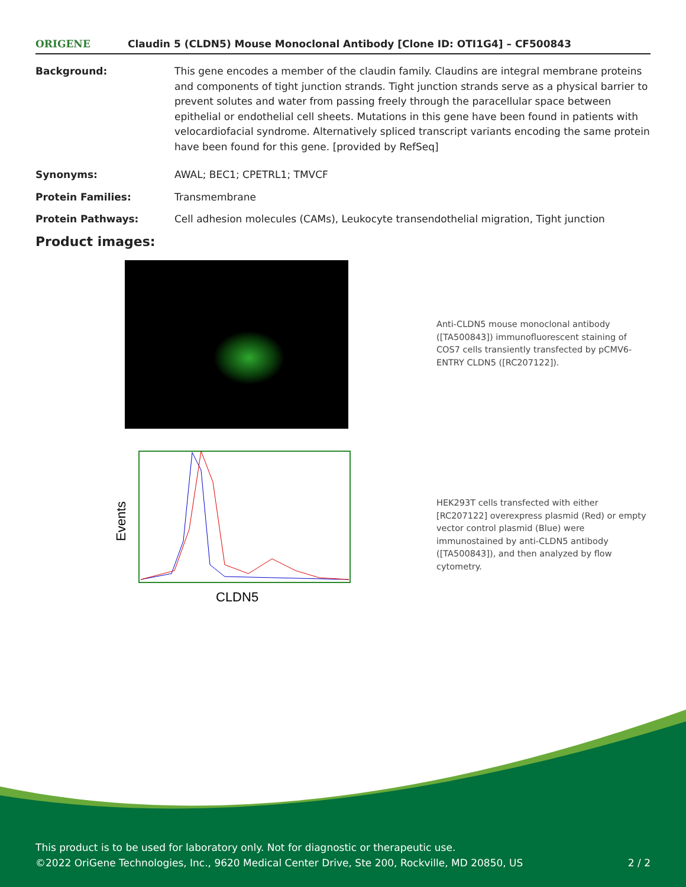ORIGENE Claudin 5 (CLDN5) Mouse Monoclonal Antibody [Clone ID: OTI1G4] – CF500843
| Background: | This gene encodes a member of the claudin family. Claudins are integral membrane proteins and components of tight junction strands. Tight junction strands serve as a physical barrier to prevent solutes and water from passing freely through the paracellular space between epithelial or endothelial cell sheets. Mutations in this gene have been found in patients with velocardiofacial syndrome. Alternatively spliced transcript variants encoding the same protein have been found for this gene. [provided by RefSeq] |
| Synonyms: | AWAL; BEC1; CPETRL1; TMVCF |
| Protein Families: | Transmembrane |
| Protein Pathways: | Cell adhesion molecules (CAMs), Leukocyte transendothelial migration, Tight junction |
Product images:
Anti-CLDN5 mouse monoclonal antibody ([TA500843]) immunofluorescent staining of COS7 cells transiently transfected by pCMV6-ENTRY CLDN5 ([RC207122]).
Events
CLDN5
HEK293T cells transfected with either [RC207122] overexpress plasmid (Red) or empty vector control plasmid (Blue) were immunostained by anti-CLDN5 antibody ([TA500843]), and then analyzed by flow cytometry.
This product is to be used for laboratory only. Not for diagnostic or therapeutic use.
©2022 OriGene Technologies, Inc., 9620 Medical Center Drive, Ste 200, Rockville, MD 20850, US 2 / 2